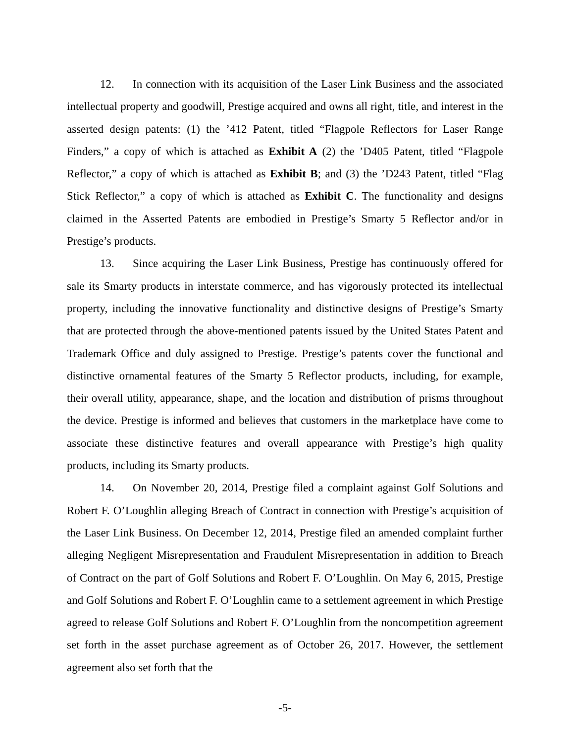12. In connection with its acquisition of the Laser Link Business and the associated intellectual property and goodwill, Prestige acquired and owns all right, title, and interest in the asserted design patents: (1) the ’412 Patent, titled “Flagpole Reflectors for Laser Range Finders,” a copy of which is attached as Exhibit A (2) the ’D405 Patent, titled “Flagpole Reflector,” a copy of which is attached as Exhibit B; and (3) the ’D243 Patent, titled “Flag Stick Reflector,” a copy of which is attached as Exhibit C. The functionality and designs claimed in the Asserted Patents are embodied in Prestige’s Smarty 5 Reflector and/or in Prestige’s products.
13. Since acquiring the Laser Link Business, Prestige has continuously offered for sale its Smarty products in interstate commerce, and has vigorously protected its intellectual property, including the innovative functionality and distinctive designs of Prestige’s Smarty that are protected through the above-mentioned patents issued by the United States Patent and Trademark Office and duly assigned to Prestige. Prestige’s patents cover the functional and distinctive ornamental features of the Smarty 5 Reflector products, including, for example, their overall utility, appearance, shape, and the location and distribution of prisms throughout the device. Prestige is informed and believes that customers in the marketplace have come to associate these distinctive features and overall appearance with Prestige’s high quality products, including its Smarty products.
14. On November 20, 2014, Prestige filed a complaint against Golf Solutions and Robert F. O’Loughlin alleging Breach of Contract in connection with Prestige’s acquisition of the Laser Link Business. On December 12, 2014, Prestige filed an amended complaint further alleging Negligent Misrepresentation and Fraudulent Misrepresentation in addition to Breach of Contract on the part of Golf Solutions and Robert F. O’Loughlin. On May 6, 2015, Prestige and Golf Solutions and Robert F. O’Loughlin came to a settlement agreement in which Prestige agreed to release Golf Solutions and Robert F. O’Loughlin from the noncompetition agreement set forth in the asset purchase agreement as of October 26, 2017. However, the settlement agreement also set forth that the
-5-